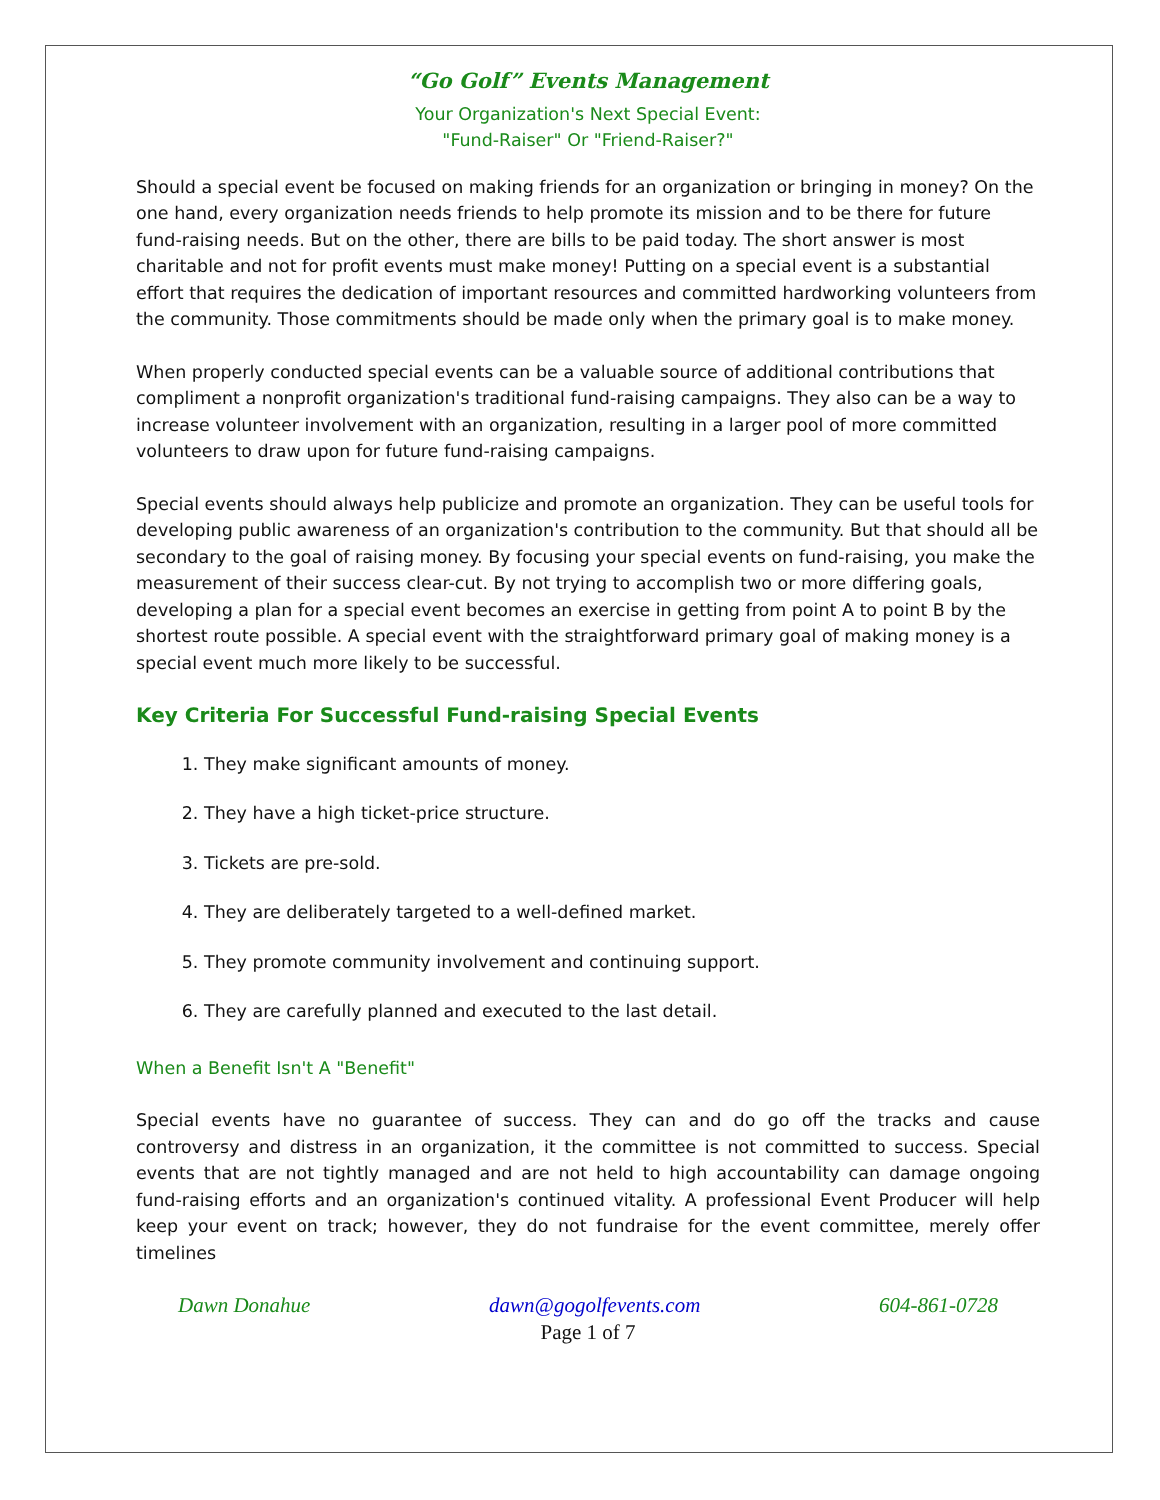“Go Golf” Events Management
Your Organization's Next Special Event:
"Fund-Raiser" Or "Friend-Raiser?"
Should a special event be focused on making friends for an organization or bringing in money? On the one hand, every organization needs friends to help promote its mission and to be there for future fund-raising needs. But on the other, there are bills to be paid today. The short answer is most charitable and not for profit events must make money! Putting on a special event is a substantial effort that requires the dedication of important resources and committed hardworking volunteers from the community. Those commitments should be made only when the primary goal is to make money.
When properly conducted special events can be a valuable source of additional contributions that compliment a nonprofit organization's traditional fund-raising campaigns. They also can be a way to increase volunteer involvement with an organization, resulting in a larger pool of more committed volunteers to draw upon for future fund-raising campaigns.
Special events should always help publicize and promote an organization. They can be useful tools for developing public awareness of an organization's contribution to the community. But that should all be secondary to the goal of raising money. By focusing your special events on fund-raising, you make the measurement of their success clear-cut. By not trying to accomplish two or more differing goals, developing a plan for a special event becomes an exercise in getting from point A to point B by the shortest route possible. A special event with the straightforward primary goal of making money is a special event much more likely to be successful.
Key Criteria For Successful Fund-raising Special Events
1. They make significant amounts of money.
2. They have a high ticket-price structure.
3. Tickets are pre-sold.
4. They are deliberately targeted to a well-defined market.
5. They promote community involvement and continuing support.
6. They are carefully planned and executed to the last detail.
When a Benefit Isn't A "Benefit"
Special events have no guarantee of success. They can and do go off the tracks and cause controversy and distress in an organization, it the committee is not committed to success. Special events that are not tightly managed and are not held to high accountability can damage ongoing fund-raising efforts and an organization's continued vitality. A professional Event Producer will help keep your event on track; however, they do not fundraise for the event committee, merely offer timelines
Dawn Donahue dawn@gogolfevents.com 604-861-0728
Page 1 of 7